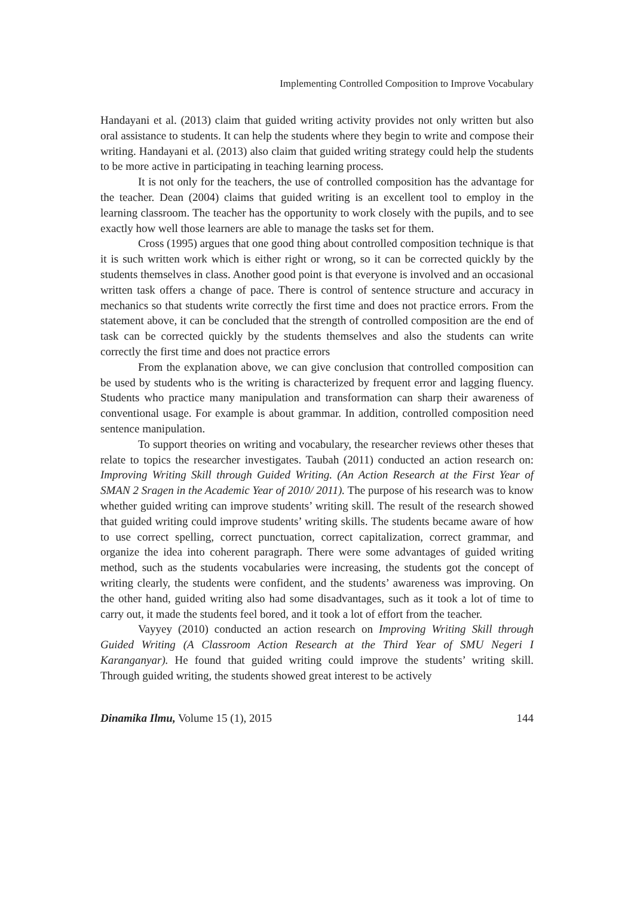Implementing Controlled Composition to Improve Vocabulary
Handayani et al. (2013) claim that guided writing activity provides not only written but also oral assistance to students. It can help the students where they begin to write and compose their writing. Handayani et al. (2013) also claim that guided writing strategy could help the students to be more active in participating in teaching learning process.
It is not only for the teachers, the use of controlled composition has the advantage for the teacher. Dean (2004) claims that guided writing is an excellent tool to employ in the learning classroom. The teacher has the opportunity to work closely with the pupils, and to see exactly how well those learners are able to manage the tasks set for them.
Cross (1995) argues that one good thing about controlled composition technique is that it is such written work which is either right or wrong, so it can be corrected quickly by the students themselves in class. Another good point is that everyone is involved and an occasional written task offers a change of pace. There is control of sentence structure and accuracy in mechanics so that students write correctly the first time and does not practice errors. From the statement above, it can be concluded that the strength of controlled composition are the end of task can be corrected quickly by the students themselves and also the students can write correctly the first time and does not practice errors
From the explanation above, we can give conclusion that controlled composition can be used by students who is the writing is characterized by frequent error and lagging fluency. Students who practice many manipulation and transformation can sharp their awareness of conventional usage. For example is about grammar. In addition, controlled composition need sentence manipulation.
To support theories on writing and vocabulary, the researcher reviews other theses that relate to topics the researcher investigates. Taubah (2011) conducted an action research on: Improving Writing Skill through Guided Writing. (An Action Research at the First Year of SMAN 2 Sragen in the Academic Year of 2010/ 2011). The purpose of his research was to know whether guided writing can improve students’ writing skill. The result of the research showed that guided writing could improve students’ writing skills. The students became aware of how to use correct spelling, correct punctuation, correct capitalization, correct grammar, and organize the idea into coherent paragraph. There were some advantages of guided writing method, such as the students vocabularies were increasing, the students got the concept of writing clearly, the students were confident, and the students’ awareness was improving. On the other hand, guided writing also had some disadvantages, such as it took a lot of time to carry out, it made the students feel bored, and it took a lot of effort from the teacher.
Vayyey (2010) conducted an action research on Improving Writing Skill through Guided Writing (A Classroom Action Research at the Third Year of SMU Negeri I Karanganyar). He found that guided writing could improve the students’ writing skill. Through guided writing, the students showed great interest to be actively
Dinamika Ilmu, Volume 15 (1), 2015 144